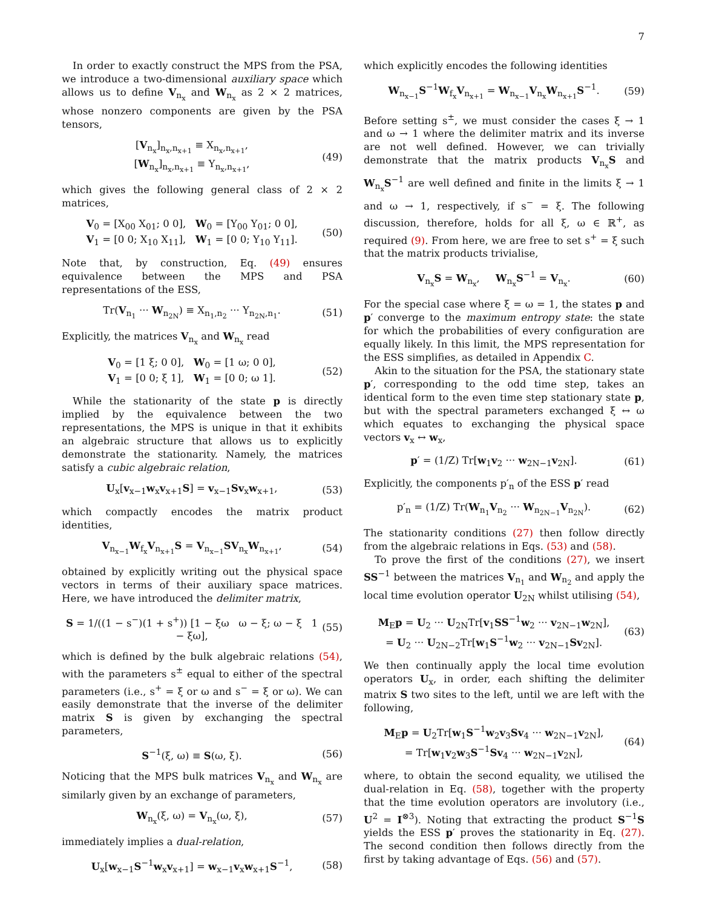7
In order to exactly construct the MPS from the PSA, we introduce a two-dimensional auxiliary space which allows us to define V<sub>n<sub>x</sub></sub> and W<sub>n<sub>x</sub></sub> as 2 × 2 matrices, whose nonzero components are given by the PSA tensors,
[V<sub>n<sub>x</sub></sub>]<sub>n<sub>x</sub>,n<sub>x+1</sub></sub> ≡ X<sub>n<sub>x</sub>,n<sub>x+1</sub></sub>,
[W<sub>n<sub>x</sub></sub>]<sub>n<sub>x</sub>,n<sub>x+1</sub></sub> ≡ Y<sub>n<sub>x</sub>,n<sub>x+1</sub></sub>,
(49)
which gives the following general class of 2 × 2 matrices,
V<sub>0</sub> = [X<sub>00</sub> X<sub>01</sub>; 0 0], W<sub>0</sub> = [Y<sub>00</sub> Y<sub>01</sub>; 0 0],
V<sub>1</sub> = [0 0; X<sub>10</sub> X<sub>11</sub>], W<sub>1</sub> = [0 0; Y<sub>10</sub> Y<sub>11</sub>].
(50)
Note that, by construction, Eq. (49) ensures equivalence between the MPS and PSA representations of the ESS,
Tr(V<sub>n<sub>1</sub></sub> ··· W<sub>n<sub>2N</sub></sub>) ≡ X<sub>n<sub>1</sub>,n<sub>2</sub></sub> ··· Y<sub>n<sub>2N</sub>,n<sub>1</sub></sub>.
(51)
Explicitly, the matrices V<sub>n<sub>x</sub></sub> and W<sub>n<sub>x</sub></sub> read
V<sub>0</sub> = [1 ξ; 0 0], W<sub>0</sub> = [1 ω; 0 0],
V<sub>1</sub> = [0 0; ξ 1], W<sub>1</sub> = [0 0; ω 1].
(52)
While the stationarity of the state p is directly implied by the equivalence between the two representations, the MPS is unique in that it exhibits an algebraic structure that allows us to explicitly demonstrate the stationarity. Namely, the matrices satisfy a cubic algebraic relation,
U<sub>x</sub>[v<sub>x−1</sub>w<sub>x</sub>v<sub>x+1</sub>S] = v<sub>x−1</sub>Sv<sub>x</sub>w<sub>x+1</sub>, (53)
which compactly encodes the matrix product identities,
V<sub>n<sub>x−1</sub></sub>W<sub>f<sub>x</sub></sub>V<sub>n<sub>x+1</sub></sub>S = V<sub>n<sub>x−1</sub></sub>SV<sub>n<sub>x</sub></sub>W<sub>n<sub>x+1</sub></sub>,
(54)
obtained by explicitly writing out the physical space vectors in terms of their auxiliary space matrices. Here, we have introduced the delimiter matrix,
S = 1/((1 − s<sup>−</sup>)(1 + s<sup>+</sup>)) [1 − ξω ω − ξ; ω − ξ 1 − ξω],
(55)
which is defined by the bulk algebraic relations (54), with the parameters s<sup>±</sup> equal to either of the spectral parameters (i.e., s<sup>+</sup> = ξ or ω and s<sup>−</sup> = ξ or ω). We can easily demonstrate that the inverse of the delimiter matrix S is given by exchanging the spectral parameters,
S<sup>−1</sup>(ξ, ω) ≡ S(ω, ξ). (56)
Noticing that the MPS bulk matrices V<sub>n<sub>x</sub></sub> and W<sub>n<sub>x</sub></sub> are similarly given by an exchange of parameters,
W<sub>n<sub>x</sub></sub>(ξ, ω) = V<sub>n<sub>x</sub></sub>(ω, ξ), (57)
immediately implies a dual-relation,
U<sub>x</sub>[w<sub>x−1</sub>S<sup>−1</sup>w<sub>x</sub>v<sub>x+1</sub>] = w<sub>x−1</sub>v<sub>x</sub>w<sub>x+1</sub>S<sup>−1</sup>,
(58)
which explicitly encodes the following identities
W<sub>n<sub>x−1</sub></sub>S<sup>−1</sup>W<sub>f<sub>x</sub></sub>V<sub>n<sub>x+1</sub></sub> = W<sub>n<sub>x−1</sub></sub>V<sub>n<sub>x</sub></sub>W<sub>n<sub>x+1</sub></sub>S<sup>−1</sup>.
(59)
Before setting s<sup>±</sup>, we must consider the cases ξ → 1 and ω → 1 where the delimiter matrix and its inverse are not well defined. However, we can trivially demonstrate that the matrix products V<sub>n<sub>x</sub></sub>S and W<sub>n<sub>x</sub></sub>S<sup>−1</sup> are well defined and finite in the limits ξ → 1 and ω → 1, respectively, if s<sup>−</sup> = ξ. The following discussion, therefore, holds for all ξ, ω ∈ ℝ<sup>+</sup>, as required (9). From here, we are free to set s<sup>+</sup> = ξ such that the matrix products trivialise,
V<sub>n<sub>x</sub></sub>S = W<sub>n<sub>x</sub></sub>, W<sub>n<sub>x</sub></sub>S<sup>−1</sup> = V<sub>n<sub>x</sub></sub>. (60)
For the special case where ξ = ω = 1, the states p and p′ converge to the maximum entropy state: the state for which the probabilities of every configuration are equally likely. In this limit, the MPS representation for the ESS simplifies, as detailed in Appendix C.
Akin to the situation for the PSA, the stationary state p′, corresponding to the odd time step, takes an identical form to the even time step stationary state p, but with the spectral parameters exchanged ξ ↔ ω which equates to exchanging the physical space vectors v<sub>x</sub> ↔ w<sub>x</sub>,
p′ = (1/Z) Tr[w<sub>1</sub>v<sub>2</sub> ··· w<sub>2N−1</sub>v<sub>2N</sub>].
(61)
Explicitly, the components p′<sub>n</sub> of the ESS p′ read
p′<sub>n</sub> = (1/Z) Tr(W<sub>n<sub>1</sub></sub>V<sub>n<sub>2</sub></sub> ··· W<sub>n<sub>2N−1</sub></sub>V<sub>n<sub>2N</sub></sub>).
(62)
The stationarity conditions (27) then follow directly from the algebraic relations in Eqs. (53) and (58).
To prove the first of the conditions (27), we insert SS<sup>−1</sup> between the matrices V<sub>n<sub>1</sub></sub> and W<sub>n<sub>2</sub></sub> and apply the local time evolution operator U<sub>2N</sub> whilst utilising (54),
M<sub>E</sub>p = U<sub>2</sub> ··· U<sub>2N</sub>Tr[v<sub>1</sub>SS<sup>−1</sup>w<sub>2</sub> ··· v<sub>2N−1</sub>w<sub>2N</sub>],
= U<sub>2</sub> ··· U<sub>2N−2</sub>Tr[w<sub>1</sub>S<sup>−1</sup>w<sub>2</sub> ··· v<sub>2N−1</sub>Sv<sub>2N</sub>].
(63)
We then continually apply the local time evolution operators U<sub>x</sub>, in order, each shifting the delimiter matrix S two sites to the left, until we are left with the following,
M<sub>E</sub>p = U<sub>2</sub>Tr[w<sub>1</sub>S<sup>−1</sup>w<sub>2</sub>v<sub>3</sub>Sv<sub>4</sub> ··· w<sub>2N−1</sub>v<sub>2N</sub>],
= Tr[w<sub>1</sub>v<sub>2</sub>w<sub>3</sub>S<sup>−1</sup>Sv<sub>4</sub> ··· w<sub>2N−1</sub>v<sub>2N</sub>],
(64)
where, to obtain the second equality, we utilised the dual-relation in Eq. (58), together with the property that the time evolution operators are involutory (i.e., U<sup>2</sup> = I<sup>⊗3</sup>). Noting that extracting the product S<sup>−1</sup>S yields the ESS p′ proves the stationarity in Eq. (27). The second condition then follows directly from the first by taking advantage of Eqs. (56) and (57).